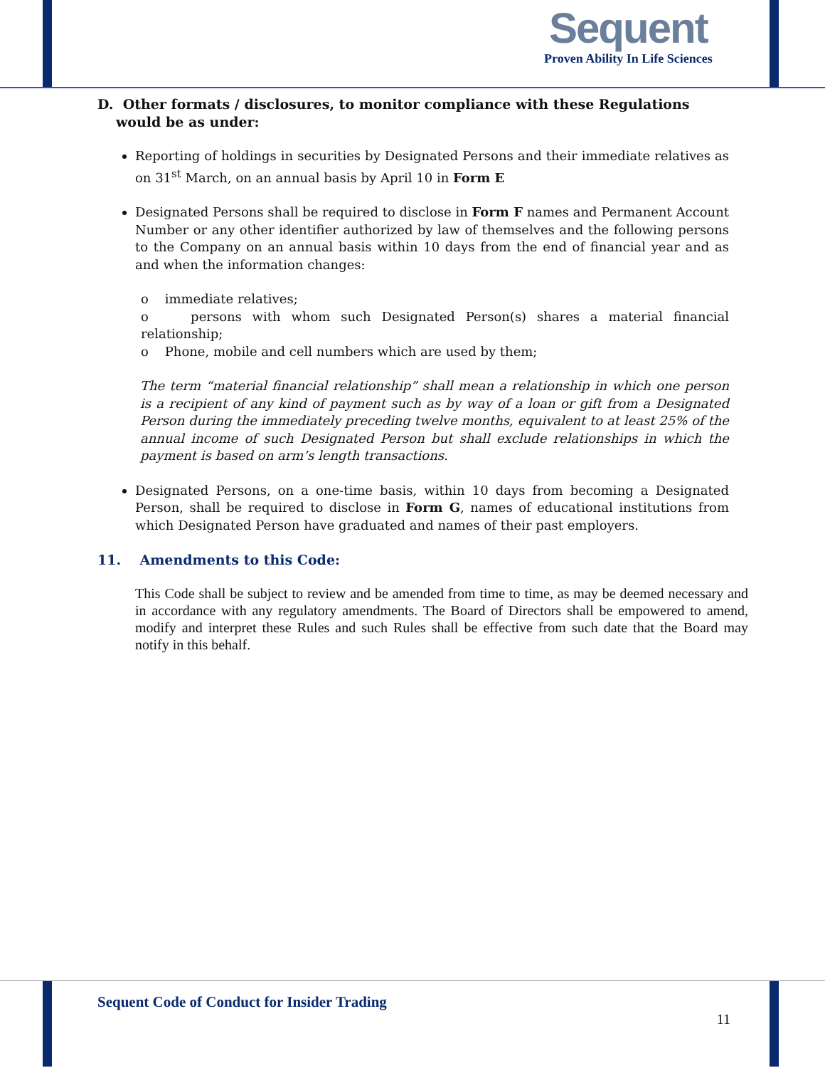Sequent
Proven Ability In Life Sciences
D. Other formats / disclosures, to monitor compliance with these Regulations would be as under:
Reporting of holdings in securities by Designated Persons and their immediate relatives as on 31<sup>st</sup> March, on an annual basis by April 10 in Form E
Designated Persons shall be required to disclose in Form F names and Permanent Account Number or any other identifier authorized by law of themselves and the following persons to the Company on an annual basis within 10 days from the end of financial year and as and when the information changes:
o immediate relatives;
o persons with whom such Designated Person(s) shares a material financial relationship;
o Phone, mobile and cell numbers which are used by them;
The term “material financial relationship” shall mean a relationship in which one person is a recipient of any kind of payment such as by way of a loan or gift from a Designated Person during the immediately preceding twelve months, equivalent to at least 25% of the annual income of such Designated Person but shall exclude relationships in which the payment is based on arm’s length transactions.
Designated Persons, on a one-time basis, within 10 days from becoming a Designated Person, shall be required to disclose in Form G, names of educational institutions from which Designated Person have graduated and names of their past employers.
11. Amendments to this Code:
This Code shall be subject to review and be amended from time to time, as may be deemed necessary and in accordance with any regulatory amendments. The Board of Directors shall be empowered to amend, modify and interpret these Rules and such Rules shall be effective from such date that the Board may notify in this behalf.
Sequent Code of Conduct for Insider Trading
11